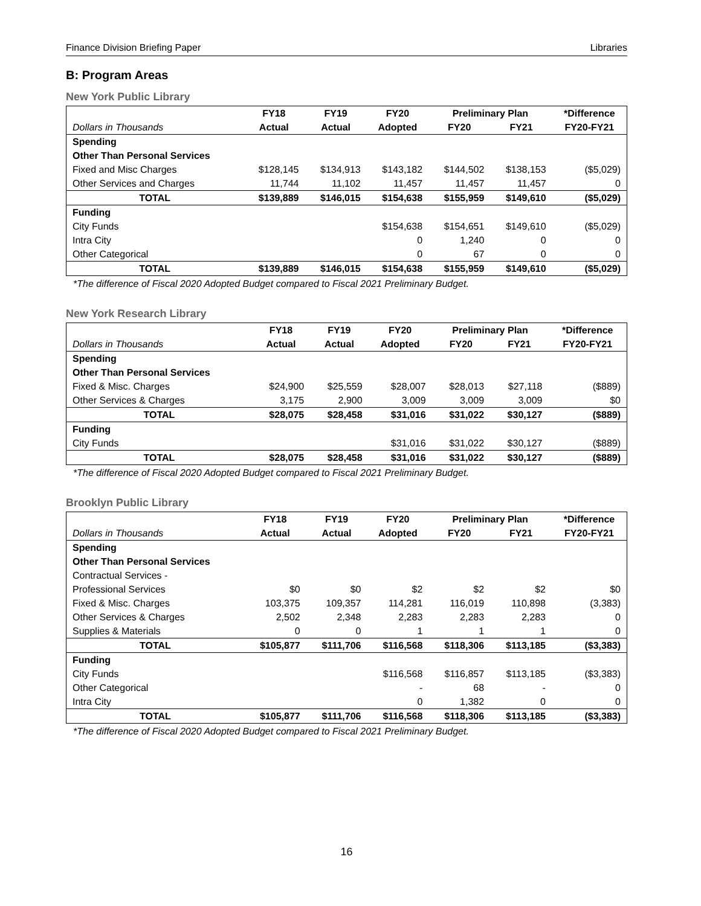Finance Division Briefing Paper Libraries
B: Program Areas
New York Public Library
| | FY18 | FY19 | FY20 | Preliminary Plan | | *Difference |
| --- | --- | --- | --- | --- | --- | --- |
| Dollars in Thousands | Actual | Actual | Adopted | FY20 | FY21 | FY20-FY21 |
| Spending | | | | | | |
| Other Than Personal Services | | | | | | |
| Fixed and Misc Charges | $128,145 | $134,913 | $143,182 | $144,502 | $138,153 | ($5,029) |
| Other Services and Charges | 11,744 | 11,102 | 11,457 | 11,457 | 11,457 | 0 |
| TOTAL | $139,889 | $146,015 | $154,638 | $155,959 | $149,610 | ($5,029) |
| Funding | | | | | | |
| City Funds | | | $154,638 | $154,651 | $149,610 | ($5,029) |
| Intra City | | | 0 | 1,240 | 0 | 0 |
| Other Categorical | | | 0 | 67 | 0 | 0 |
| TOTAL | $139,889 | $146,015 | $154,638 | $155,959 | $149,610 | ($5,029) |
*The difference of Fiscal 2020 Adopted Budget compared to Fiscal 2021 Preliminary Budget.
New York Research Library
| | FY18 | FY19 | FY20 | Preliminary Plan | | *Difference |
| --- | --- | --- | --- | --- | --- | --- |
| Dollars in Thousands | Actual | Actual | Adopted | FY20 | FY21 | FY20-FY21 |
| Spending | | | | | | |
| Other Than Personal Services | | | | | | |
| Fixed & Misc. Charges | $24,900 | $25,559 | $28,007 | $28,013 | $27,118 | ($889) |
| Other Services & Charges | 3,175 | 2,900 | 3,009 | 3,009 | 3,009 | $0 |
| TOTAL | $28,075 | $28,458 | $31,016 | $31,022 | $30,127 | ($889) |
| Funding | | | | | | |
| City Funds | | | $31,016 | $31,022 | $30,127 | ($889) |
| TOTAL | $28,075 | $28,458 | $31,016 | $31,022 | $30,127 | ($889) |
*The difference of Fiscal 2020 Adopted Budget compared to Fiscal 2021 Preliminary Budget.
Brooklyn Public Library
| | FY18 | FY19 | FY20 | Preliminary Plan | | *Difference |
| --- | --- | --- | --- | --- | --- | --- |
| Dollars in Thousands | Actual | Actual | Adopted | FY20 | FY21 | FY20-FY21 |
| Spending | | | | | | |
| Other Than Personal Services | | | | | | |
| Contractual Services - | | | | | | |
| Professional Services | $0 | $0 | $2 | $2 | $2 | $0 |
| Fixed & Misc. Charges | 103,375 | 109,357 | 114,281 | 116,019 | 110,898 | (3,383) |
| Other Services & Charges | 2,502 | 2,348 | 2,283 | 2,283 | 2,283 | 0 |
| Supplies & Materials | 0 | 0 | 1 | 1 | 1 | 0 |
| TOTAL | $105,877 | $111,706 | $116,568 | $118,306 | $113,185 | ($3,383) |
| Funding | | | | | | |
| City Funds | | | $116,568 | $116,857 | $113,185 | ($3,383) |
| Other Categorical | | | - | 68 | - | 0 |
| Intra City | | | 0 | 1,382 | 0 | 0 |
| TOTAL | $105,877 | $111,706 | $116,568 | $118,306 | $113,185 | ($3,383) |
*The difference of Fiscal 2020 Adopted Budget compared to Fiscal 2021 Preliminary Budget.
16